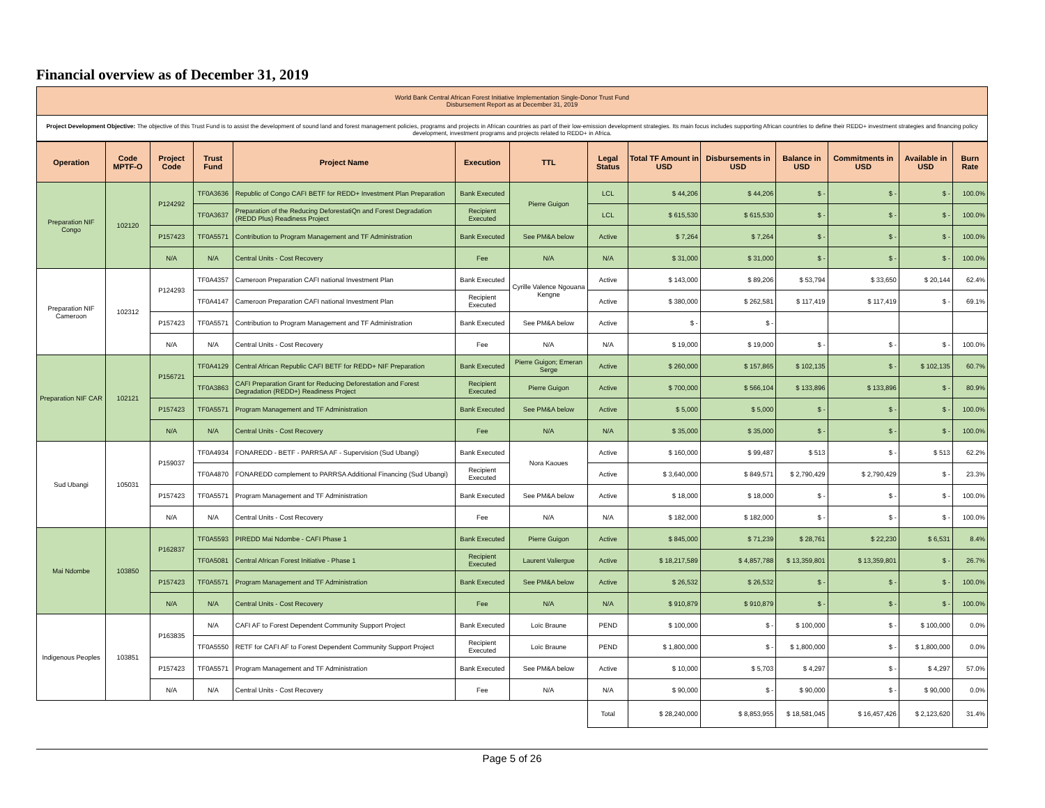Financial overview as of December 31, 2019
World Bank Central African Forest Initiative Implementation Single-Donor Trust Fund
Disbursement Report as at December 31, 2019
Project Development Objective: The objective of this Trust Fund is to assist the development of sound land and forest management policies, programs and projects in African countries as part of their low-emission development strategies. Its main focus includes supporting African countries to define their REDD+ investment strategies and financing policy development, investment programs and projects related to REDD+ in Africa.
| Operation | Code MPTF-O | Project Code | Trust Fund | Project Name | Execution | TTL | Legal Status | Total TF Amount in USD | Disbursements in USD | Balance in USD | Commitments in USD | Available in USD | Burn Rate |
| --- | --- | --- | --- | --- | --- | --- | --- | --- | --- | --- | --- | --- | --- |
| Preparation NIF Congo | 102120 | P124292 | TF0A3636 | Republic of Congo CAFI BETF for REDD+ Investment Plan Preparation | Bank Executed | Pierre Guigon | LCL | $ 44,206 | $ 44,206 | $ - | $ - | $ - | 100.0% |
| | | | TF0A3637 | Preparation of the Reducing DeforestatiQn and Forest Degradation (REDD Plus) Readiness Project | Recipient Executed | | LCL | $ 615,530 | $ 615,530 | $ - | $ - | $ - | 100.0% |
| | | P157423 | TF0A5571 | Contribution to Program Management and TF Administration | Bank Executed | See PM&A below | Active | $ 7,264 | $ 7,264 | $ - | $ - | $ - | 100.0% |
| | | N/A | N/A | Central Units - Cost Recovery | Fee | N/A | N/A | $ 31,000 | $ 31,000 | $ - | $ - | $ - | 100.0% |
| Preparation NIF Cameroon | 102312 | P124293 | TF0A4357 | Cameroon Preparation CAFI national Investment Plan | Bank Executed | Cyrille Valence Ngouana Kengne | Active | $ 143,000 | $ 89,206 | $ 53,794 | $ 33,650 | $ 20,144 | 62.4% |
| | | | TF0A4147 | Cameroon Preparation CAFI national Investment Plan | Recipient Executed | | Active | $ 380,000 | $ 262,581 | $ 117,419 | $ 117,419 | $ - | 69.1% |
| | | P157423 | TF0A5571 | Contribution to Program Management and TF Administration | Bank Executed | See PM&A below | Active | $ - | $ - | | | | |
| | | N/A | N/A | Central Units - Cost Recovery | Fee | N/A | N/A | $ 19,000 | $ 19,000 | $ - | $ - | $ - | 100.0% |
| Preparation NIF CAR | 102121 | P156721 | TF0A4129 | Central African Republic CAFI BETF for REDD+ NIF Preparation | Bank Executed | Pierre Guigon; Emeran Serge | Active | $ 260,000 | $ 157,865 | $ 102,135 | $ - | $ 102,135 | 60.7% |
| | | | TF0A3863 | CAFI Preparation Grant for Reducing Deforestation and Forest Degradation (REDD+) Readiness Project | Recipient Executed | Pierre Guigon | Active | $ 700,000 | $ 566,104 | $ 133,896 | $ 133,896 | $ - | 80.9% |
| | | P157423 | TF0A5571 | Program Management and TF Administration | Bank Executed | See PM&A below | Active | $ 5,000 | $ 5,000 | $ - | $ - | $ - | 100.0% |
| | | N/A | N/A | Central Units - Cost Recovery | Fee | N/A | N/A | $ 35,000 | $ 35,000 | $ - | $ - | $ - | 100.0% |
| Sud Ubangi | 105031 | P159037 | TF0A4934 | FONAREDD - BETF - PARRSA AF - Supervision (Sud Ubangi) | Bank Executed | Nora Kaoues | Active | $ 160,000 | $ 99,487 | $ 513 | $ - | $ 513 | 62.2% |
| | | | TF0A4870 | FONAREDD complement to PARRSA Additional Financing (Sud Ubangi) | Recipient Executed | | Active | $ 3,640,000 | $ 849,571 | $ 2,790,429 | $ 2,790,429 | $ - | 23.3% |
| | | P157423 | TF0A5571 | Program Management and TF Administration | Bank Executed | See PM&A below | Active | $ 18,000 | $ 18,000 | $ - | $ - | $ - | 100.0% |
| | | N/A | N/A | Central Units - Cost Recovery | Fee | N/A | N/A | $ 182,000 | $ 182,000 | $ - | $ - | $ - | 100.0% |
| Mai Ndombe | 103850 | P162837 | TF0A5593 | PIREDD Mai Ndombe - CAFI Phase 1 | Bank Executed | Pierre Guigon | Active | $ 845,000 | $ 71,239 | $ 28,761 | $ 22,230 | $ 6,531 | 8.4% |
| | | | TF0A5081 | Central African Forest Initiative - Phase 1 | Recipient Executed | Laurent Valiergue | Active | $ 18,217,589 | $ 4,857,788 | $ 13,359,801 | $ 13,359,801 | $ - | 26.7% |
| | | P157423 | TF0A5571 | Program Management and TF Administration | Bank Executed | See PM&A below | Active | $ 26,532 | $ 26,532 | $ - | $ - | $ - | 100.0% |
| | | N/A | N/A | Central Units - Cost Recovery | Fee | N/A | N/A | $ 910,879 | $ 910,879 | $ - | $ - | $ - | 100.0% |
| Indigenous Peoples | 103851 | P163835 | N/A | CAFI AF to Forest Dependent Community Support Project | Bank Executed | Loïc Braune | PEND | $ 100,000 | $ - | $ 100,000 | $ - | $ 100,000 | 0.0% |
| | | | TF0A5550 | RETF for CAFI AF to Forest Dependent Community Support Project | Recipient Executed | Loïc Braune | PEND | $ 1,800,000 | $ - | $ 1,800,000 | $ - | $ 1,800,000 | 0.0% |
| | | P157423 | TF0A5571 | Program Management and TF Administration | Bank Executed | See PM&A below | Active | $ 10,000 | $ 5,703 | $ 4,297 | $ - | $ 4,297 | 57.0% |
| | | N/A | N/A | Central Units - Cost Recovery | Fee | N/A | N/A | $ 90,000 | $ - | $ 90,000 | $ - | $ 90,000 | 0.0% |
| | | | | | | | Total | $ 28,240,000 | $ 8,853,955 | $ 18,581,045 | $ 16,457,426 | $ 2,123,620 | 31.4% |
Page 5 of 26